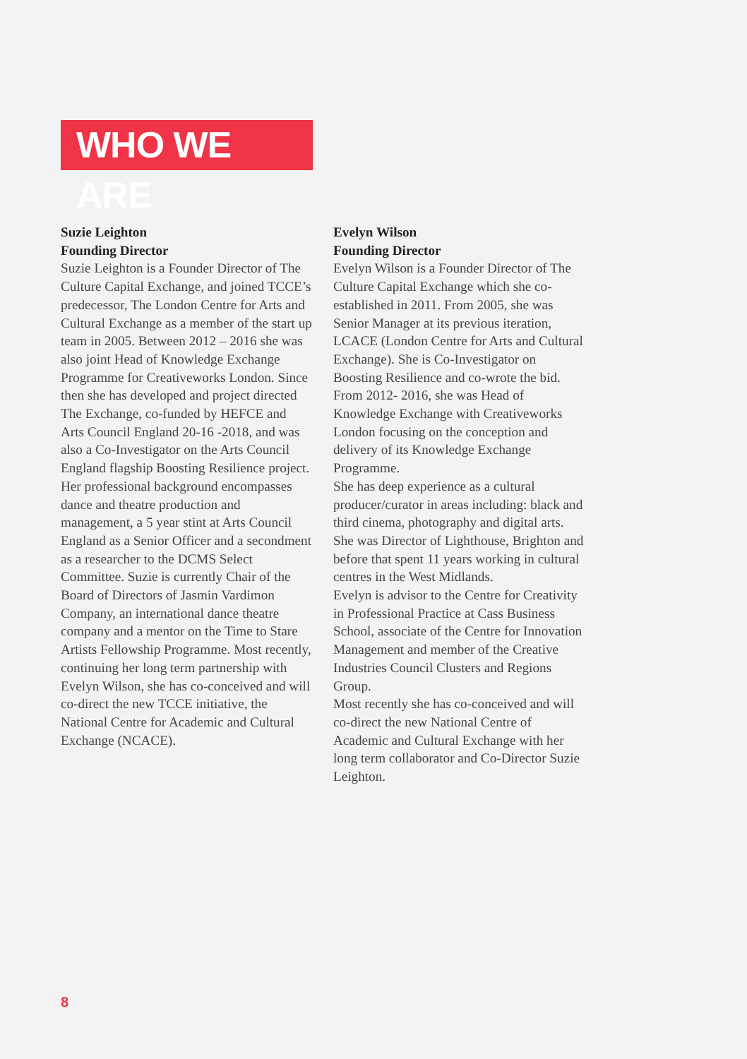WHO WE ARE
Suzie Leighton
Founding Director
Suzie Leighton is a Founder Director of The Culture Capital Exchange, and joined TCCE’s predecessor, The London Centre for Arts and Cultural Exchange as a member of the start up team in 2005. Between 2012 – 2016 she was also joint Head of Knowledge Exchange Programme for Creativeworks London. Since then she has developed and project directed The Exchange, co-funded by HEFCE and Arts Council England 20-16 -2018, and was also a Co-Investigator on the Arts Council England flagship Boosting Resilience project. Her professional background encompasses dance and theatre production and management, a 5 year stint at Arts Council England as a Senior Officer and a secondment as a researcher to the DCMS Select Committee. Suzie is currently Chair of the Board of Directors of Jasmin Vardimon Company, an international dance theatre company and a mentor on the Time to Stare Artists Fellowship Programme. Most recently, continuing her long term partnership with Evelyn Wilson, she has co-conceived and will co-direct the new TCCE initiative, the National Centre for Academic and Cultural Exchange (NCACE).
Evelyn Wilson
Founding Director
Evelyn Wilson is a Founder Director of The Culture Capital Exchange which she co-established in 2011. From 2005, she was Senior Manager at its previous iteration, LCACE (London Centre for Arts and Cultural Exchange). She is Co-Investigator on Boosting Resilience and co-wrote the bid. From 2012- 2016, she was Head of Knowledge Exchange with Creativeworks London focusing on the conception and delivery of its Knowledge Exchange Programme.
She has deep experience as a cultural producer/curator in areas including: black and third cinema, photography and digital arts. She was Director of Lighthouse, Brighton and before that spent 11 years working in cultural centres in the West Midlands.
Evelyn is advisor to the Centre for Creativity in Professional Practice at Cass Business School, associate of the Centre for Innovation Management and member of the Creative Industries Council Clusters and Regions Group.
Most recently she has co-conceived and will co-direct the new National Centre of Academic and Cultural Exchange with her long term collaborator and Co-Director Suzie Leighton.
8